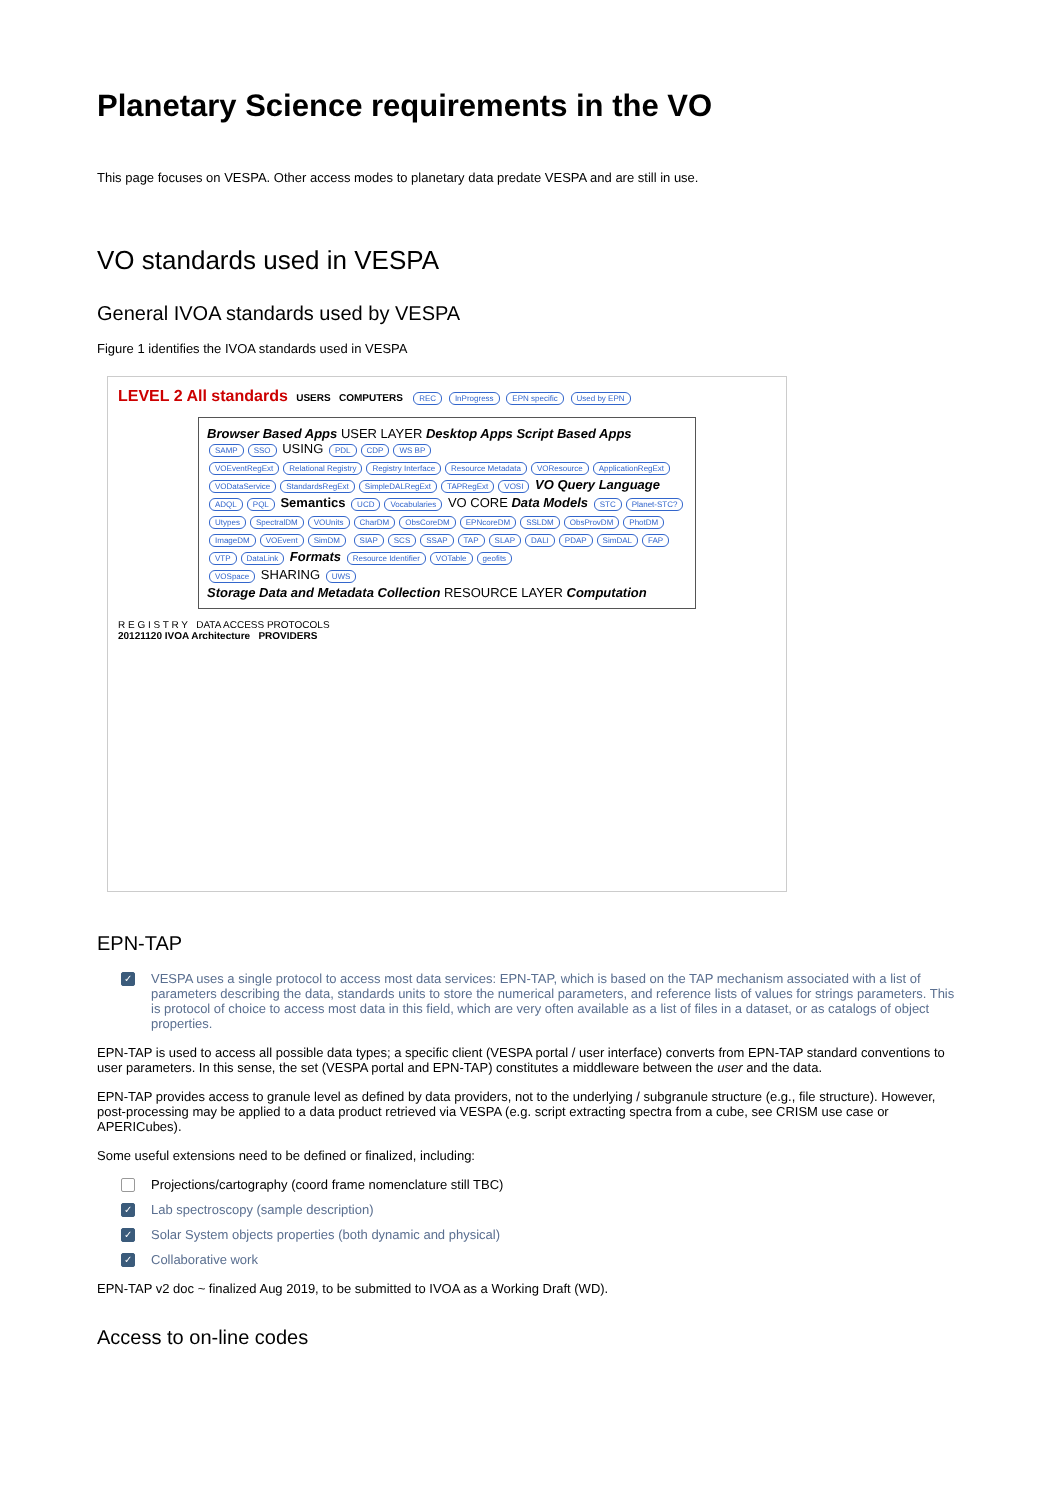Planetary Science requirements in the VO
This page focuses on VESPA. Other access modes to planetary data predate VESPA and are still in use.
VO standards used in VESPA
General IVOA standards used by VESPA
Figure 1 identifies the IVOA standards used in VESPA
LEVEL 2 All standards USERS COMPUTERS REC InProgress EPN specific Used by EPN
Browser Based Apps USER LAYER Desktop Apps Script Based Apps
SAMP SSO USING PDL CDP WS BP
VOEventRegExt Relational Registry Registry Interface Resource Metadata VOResource ApplicationRegExt VODataService StandardsRegExt SimpleDALRegExt TAPRegExt VOSI VO Query Language ADQL PQL Semantics UCD Vocabularies VO CORE Data Models STC Planet-STC? Utypes SpectralDM VOUnits CharDM ObsCoreDM EPNcoreDM SSLDM ObsProvDM PhotDM ImageDM VOEvent SimDM SIAP SCS SSAP TAP SLAP DALI PDAP SimDAL FAP VTP DataLink Formats Resource Identifier VOTable geofits
VOSpace SHARING UWS
Storage Data and Metadata Collection RESOURCE LAYER Computation
R E G I S T R Y DATA ACCESS PROTOCOLS
20121120 IVOA Architecture PROVIDERS
EPN-TAP
✓ VESPA uses a single protocol to access most data services: EPN-TAP, which is based on the TAP mechanism associated with a list of parameters describing the data, standards units to store the numerical parameters, and reference lists of values for strings parameters. This is protocol of choice to access most data in this field, which are very often available as a list of files in a dataset, or as catalogs of object properties.
EPN-TAP is used to access all possible data types; a specific client (VESPA portal / user interface) converts from EPN-TAP standard conventions to user parameters. In this sense, the set (VESPA portal and EPN-TAP) constitutes a middleware between the user and the data.
EPN-TAP provides access to granule level as defined by data providers, not to the underlying / subgranule structure (e.g., file structure). However, post-processing may be applied to a data product retrieved via VESPA (e.g. script extracting spectra from a cube, see CRISM use case or APERICubes).
Some useful extensions need to be defined or finalized, including:
Projections/cartography (coord frame nomenclature still TBC)
✓ Lab spectroscopy (sample description)
✓ Solar System objects properties (both dynamic and physical)
✓ Collaborative work
EPN-TAP v2 doc ~ finalized Aug 2019, to be submitted to IVOA as a Working Draft (WD).
Access to on-line codes